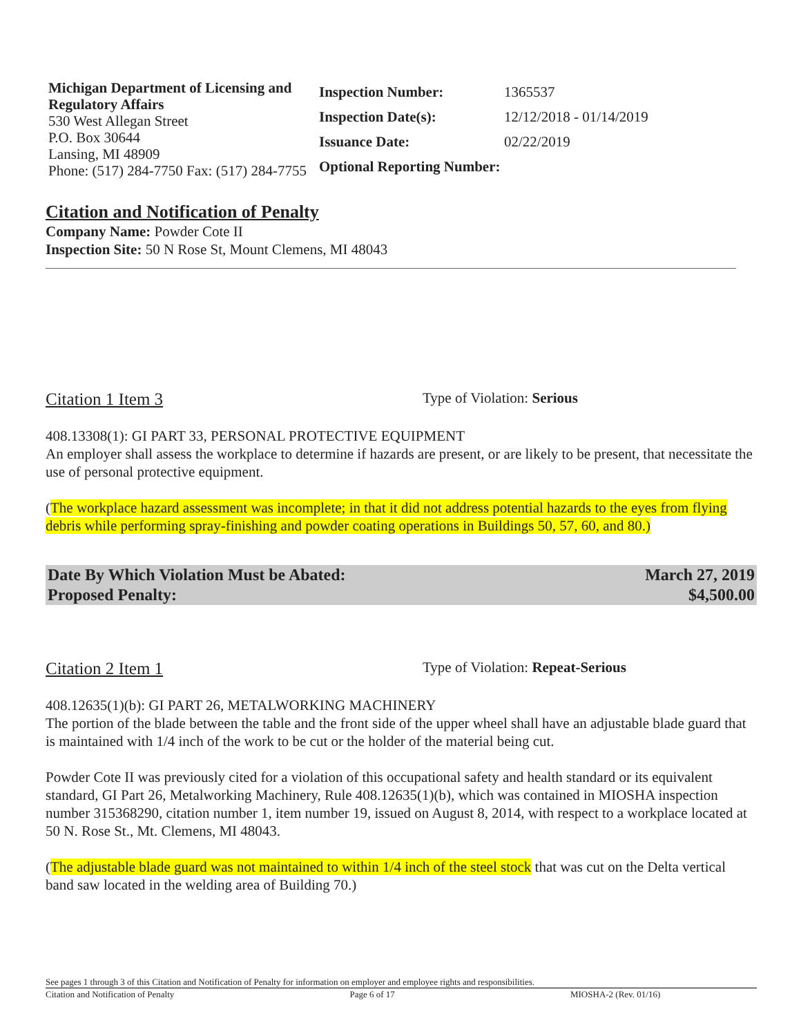Michigan Department of Licensing and Regulatory Affairs
530 West Allegan Street
P.O. Box 30644
Lansing, MI 48909
Phone: (517) 284-7750 Fax: (517) 284-7755
| Inspection Number: | 1365537 |
| Inspection Date(s): | 12/12/2018 - 01/14/2019 |
| Issuance Date: | 02/22/2019 |
| Optional Reporting Number: | |
Citation and Notification of Penalty
Company Name: Powder Cote II
Inspection Site: 50 N Rose St, Mount Clemens, MI 48043
Citation 1 Item 3
Type of Violation: Serious
408.13308(1): GI PART 33, PERSONAL PROTECTIVE EQUIPMENT
An employer shall assess the workplace to determine if hazards are present, or are likely to be present, that necessitate the use of personal protective equipment.
(The workplace hazard assessment was incomplete; in that it did not address potential hazards to the eyes from flying debris while performing spray-finishing and powder coating operations in Buildings 50, 57, 60, and 80.)
Date By Which Violation Must be Abated: March 27, 2019
Proposed Penalty: $4,500.00
Citation 2 Item 1
Type of Violation: Repeat-Serious
408.12635(1)(b): GI PART 26, METALWORKING MACHINERY
The portion of the blade between the table and the front side of the upper wheel shall have an adjustable blade guard that is maintained with 1/4 inch of the work to be cut or the holder of the material being cut.
Powder Cote II was previously cited for a violation of this occupational safety and health standard or its equivalent standard, GI Part 26, Metalworking Machinery, Rule 408.12635(1)(b), which was contained in MIOSHA inspection number 315368290, citation number 1, item number 19, issued on August 8, 2014, with respect to a workplace located at 50 N. Rose St., Mt. Clemens, MI 48043.
(The adjustable blade guard was not maintained to within 1/4 inch of the steel stock that was cut on the Delta vertical band saw located in the welding area of Building 70.)
See pages 1 through 3 of this Citation and Notification of Penalty for information on employer and employee rights and responsibilities.
Citation and Notification of Penalty Page 6 of 17 MIOSHA-2 (Rev. 01/16)